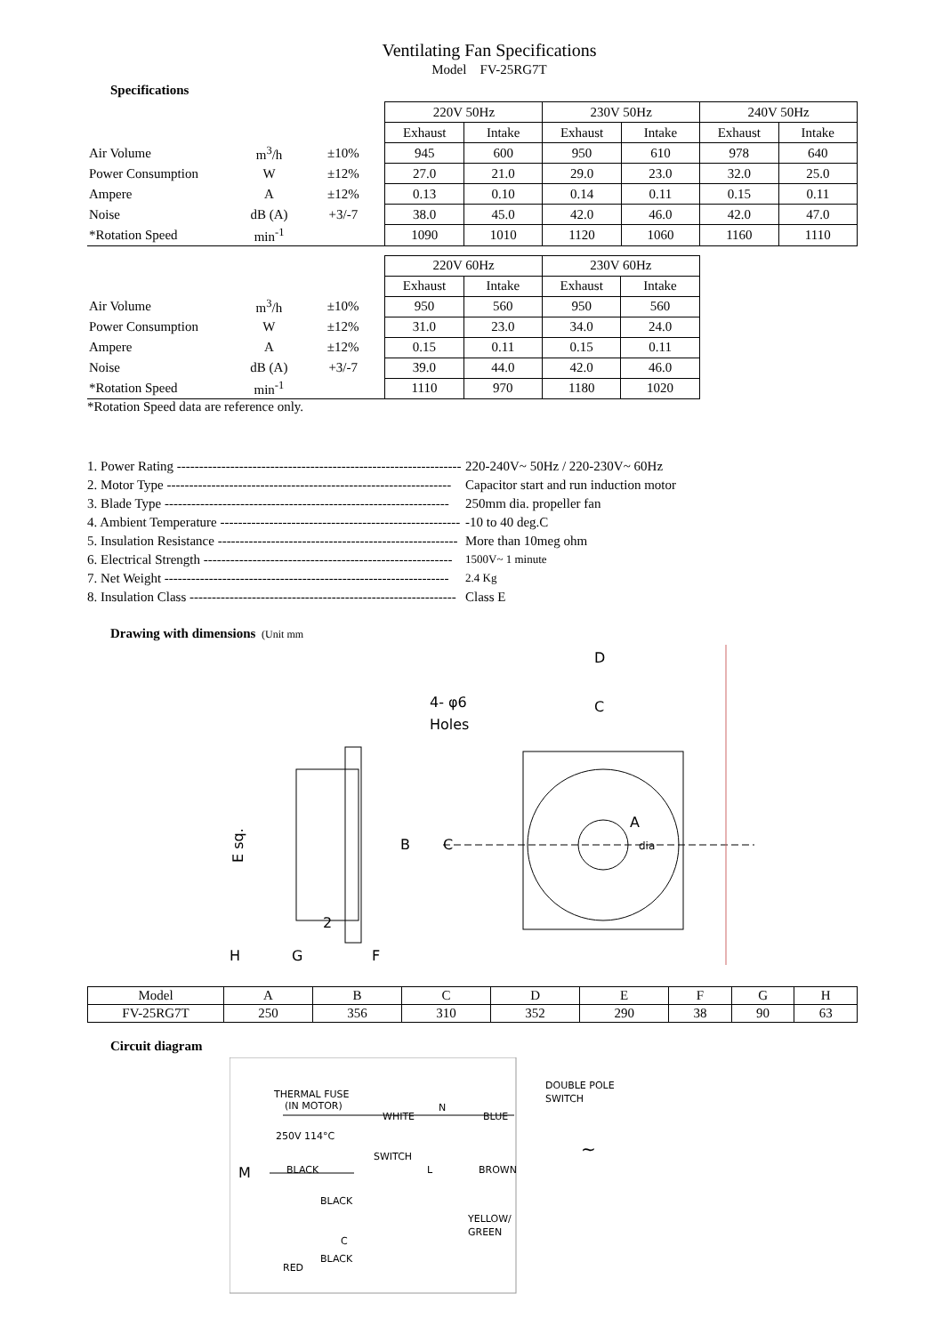Ventilating Fan Specifications
Model FV-25RG7T
Specifications
| | | | 220V 50Hz | | 230V 50Hz | | 240V 50Hz | |
| | | | Exhaust | Intake | Exhaust | Intake | Exhaust | Intake |
| Air Volume | m<sup>3</sup>/h | ±10% | 945 | 600 | 950 | 610 | 978 | 640 |
| Power Consumption | W | ±12% | 27.0 | 21.0 | 29.0 | 23.0 | 32.0 | 25.0 |
| Ampere | A | ±12% | 0.13 | 0.10 | 0.14 | 0.11 | 0.15 | 0.11 |
| Noise | dB (A) | +3/-7 | 38.0 | 45.0 | 42.0 | 46.0 | 42.0 | 47.0 |
| *Rotation Speed | min<sup>-1</sup> | | 1090 | 1010 | 1120 | 1060 | 1160 | 1110 |
| | | | 220V 60Hz | | 230V 60Hz | | |
| | | | Exhaust | Intake | Exhaust | Intake | |
| Air Volume | m<sup>3</sup>/h | ±10% | 950 | 560 | 950 | 560 | |
| Power Consumption | W | ±12% | 31.0 | 23.0 | 34.0 | 24.0 | |
| Ampere | A | ±12% | 0.15 | 0.11 | 0.15 | 0.11 | |
| Noise | dB (A) | +3/-7 | 39.0 | 44.0 | 42.0 | 46.0 | |
| *Rotation Speed | min<sup>-1</sup> | | 1110 | 970 | 1180 | 1020 | |
*Rotation Speed data are reference only.
1. Power Rating ---------------------------------------------------------------- 220-240V~ 50Hz / 220-230V~ 60Hz
2. Motor Type ---------------------------------------------------------------- Capacitor start and run induction motor
3. Blade Type ---------------------------------------------------------------- 250mm dia. propeller fan
4. Ambient Temperature ------------------------------------------------------ -10 to 40 deg.C
5. Insulation Resistance ------------------------------------------------------ More than 10meg ohm
6. Electrical Strength -------------------------------------------------------- 1500V~ 1 minute
7. Net Weight ---------------------------------------------------------------- 2.4 Kg
8. Insulation Class ------------------------------------------------------------ Class E
Drawing with dimensions (Unit mm
E sq.
H
G
F
2
D
C
4- φ6
Holes
B
C
A
dia
| Model | A | B | C | D | E | F | G | H |
| FV-25RG7T | 250 | 356 | 310 | 352 | 290 | 38 | 90 | 63 |
Circuit diagram
THERMAL FUSE
(IN MOTOR)
250V 114°C
WHITE
N
BLUE
DOUBLE POLE
SWITCH
M
BLACK
SWITCH
L
BROWN
BLACK
C
YELLOW/
GREEN
BLACK
RED
~